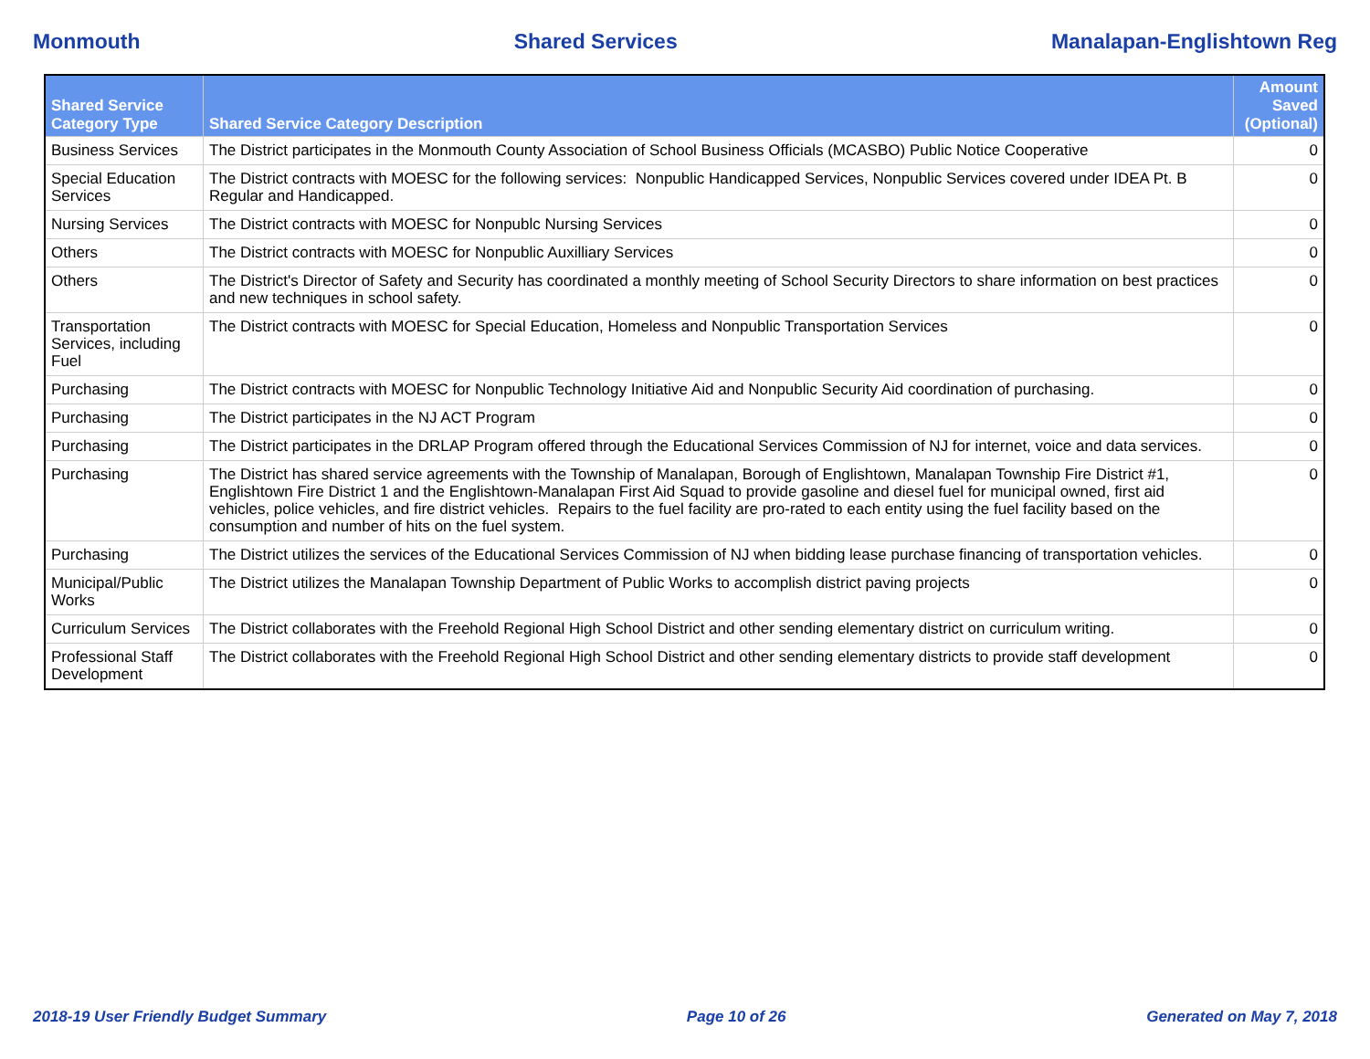Monmouth Shared Services Manalapan-Englishtown Reg
| Shared Service Category Type | Shared Service Category Description | Amount Saved (Optional) |
| --- | --- | --- |
| Business Services | The District participates in the Monmouth County Association of School Business Officials (MCASBO) Public Notice Cooperative | 0 |
| Special Education Services | The District contracts with MOESC for the following services: Nonpublic Handicapped Services, Nonpublic Services covered under IDEA Pt. B Regular and Handicapped. | 0 |
| Nursing Services | The District contracts with MOESC for Nonpublc Nursing Services | 0 |
| Others | The District contracts with MOESC for Nonpublic Auxilliary Services | 0 |
| Others | The District's Director of Safety and Security has coordinated a monthly meeting of School Security Directors to share information on best practices and new techniques in school safety. | 0 |
| Transportation Services, including Fuel | The District contracts with MOESC for Special Education, Homeless and Nonpublic Transportation Services | 0 |
| Purchasing | The District contracts with MOESC for Nonpublic Technology Initiative Aid and Nonpublic Security Aid coordination of purchasing. | 0 |
| Purchasing | The District participates in the NJ ACT Program | 0 |
| Purchasing | The District participates in the DRLAP Program offered through the Educational Services Commission of NJ for internet, voice and data services. | 0 |
| Purchasing | The District has shared service agreements with the Township of Manalapan, Borough of Englishtown, Manalapan Township Fire District #1, Englishtown Fire District 1 and the Englishtown-Manalapan First Aid Squad to provide gasoline and diesel fuel for municipal owned, first aid vehicles, police vehicles, and fire district vehicles. Repairs to the fuel facility are pro-rated to each entity using the fuel facility based on the consumption and number of hits on the fuel system. | 0 |
| Purchasing | The District utilizes the services of the Educational Services Commission of NJ when bidding lease purchase financing of transportation vehicles. | 0 |
| Municipal/Public Works | The District utilizes the Manalapan Township Department of Public Works to accomplish district paving projects | 0 |
| Curriculum Services | The District collaborates with the Freehold Regional High School District and other sending elementary district on curriculum writing. | 0 |
| Professional Staff Development | The District collaborates with the Freehold Regional High School District and other sending elementary districts to provide staff development | 0 |
2018-19 User Friendly Budget Summary Page 10 of 26 Generated on May 7, 2018